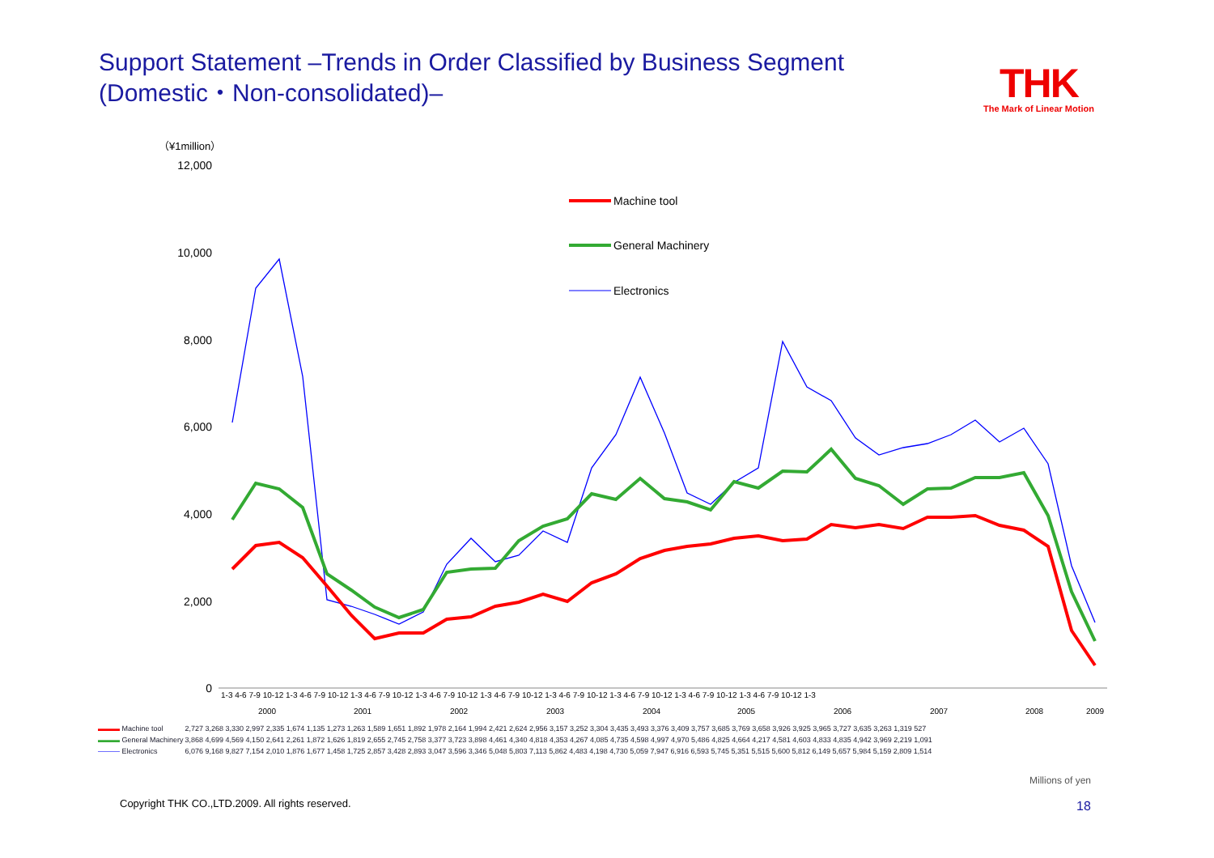Support Statement –Trends in Order Classified by Business Segment (Domestic・Non-consolidated)–
THK
The Mark of Linear Motion
（¥1million）
12,000
10,000
8,000
6,000
4,000
2,000
0
Machine tool
General Machinery
Electronics
2000
2001
2002
2003
2004
2005
2006
2007
2008
2009
1-3 4-6 7-9 10-12 1-3 4-6 7-9 10-12 1-3 4-6 7-9 10-12 1-3 4-6 7-9 10-12 1-3 4-6 7-9 10-12 1-3 4-6 7-9 10-12 1-3 4-6 7-9 10-12 1-3 4-6 7-9 10-12 1-3 4-6 7-9 10-12 1-3
| ▬▬▬ Machine tool | 2,727 3,268 3,330 2,997 2,335 1,674 1,135 1,273 1,263 1,589 1,651 1,892 1,978 2,164 1,994 2,421 2,624 2,956 3,157 3,252 3,304 3,435 3,493 3,376 3,409 3,757 3,685 3,769 3,658 3,926 3,925 3,965 3,727 3,635 3,263 1,319 527 |
| ▬▬▬ General Machinery | 3,868 4,699 4,569 4,150 2,641 2,261 1,872 1,626 1,819 2,655 2,745 2,758 3,377 3,723 3,898 4,461 4,340 4,818 4,353 4,267 4,085 4,735 4,598 4,997 4,970 5,486 4,825 4,664 4,217 4,581 4,603 4,833 4,835 4,942 3,969 2,219 1,091 |
| ——— Electronics | 6,076 9,168 9,827 7,154 2,010 1,876 1,677 1,458 1,725 2,857 3,428 2,893 3,047 3,596 3,346 5,048 5,803 7,113 5,862 4,483 4,198 4,730 5,059 7,947 6,916 6,593 5,745 5,351 5,515 5,600 5,812 6,149 5,657 5,984 5,159 2,809 1,514 |
Millions of yen
Copyright THK CO.,LTD.2009. All rights reserved.
18